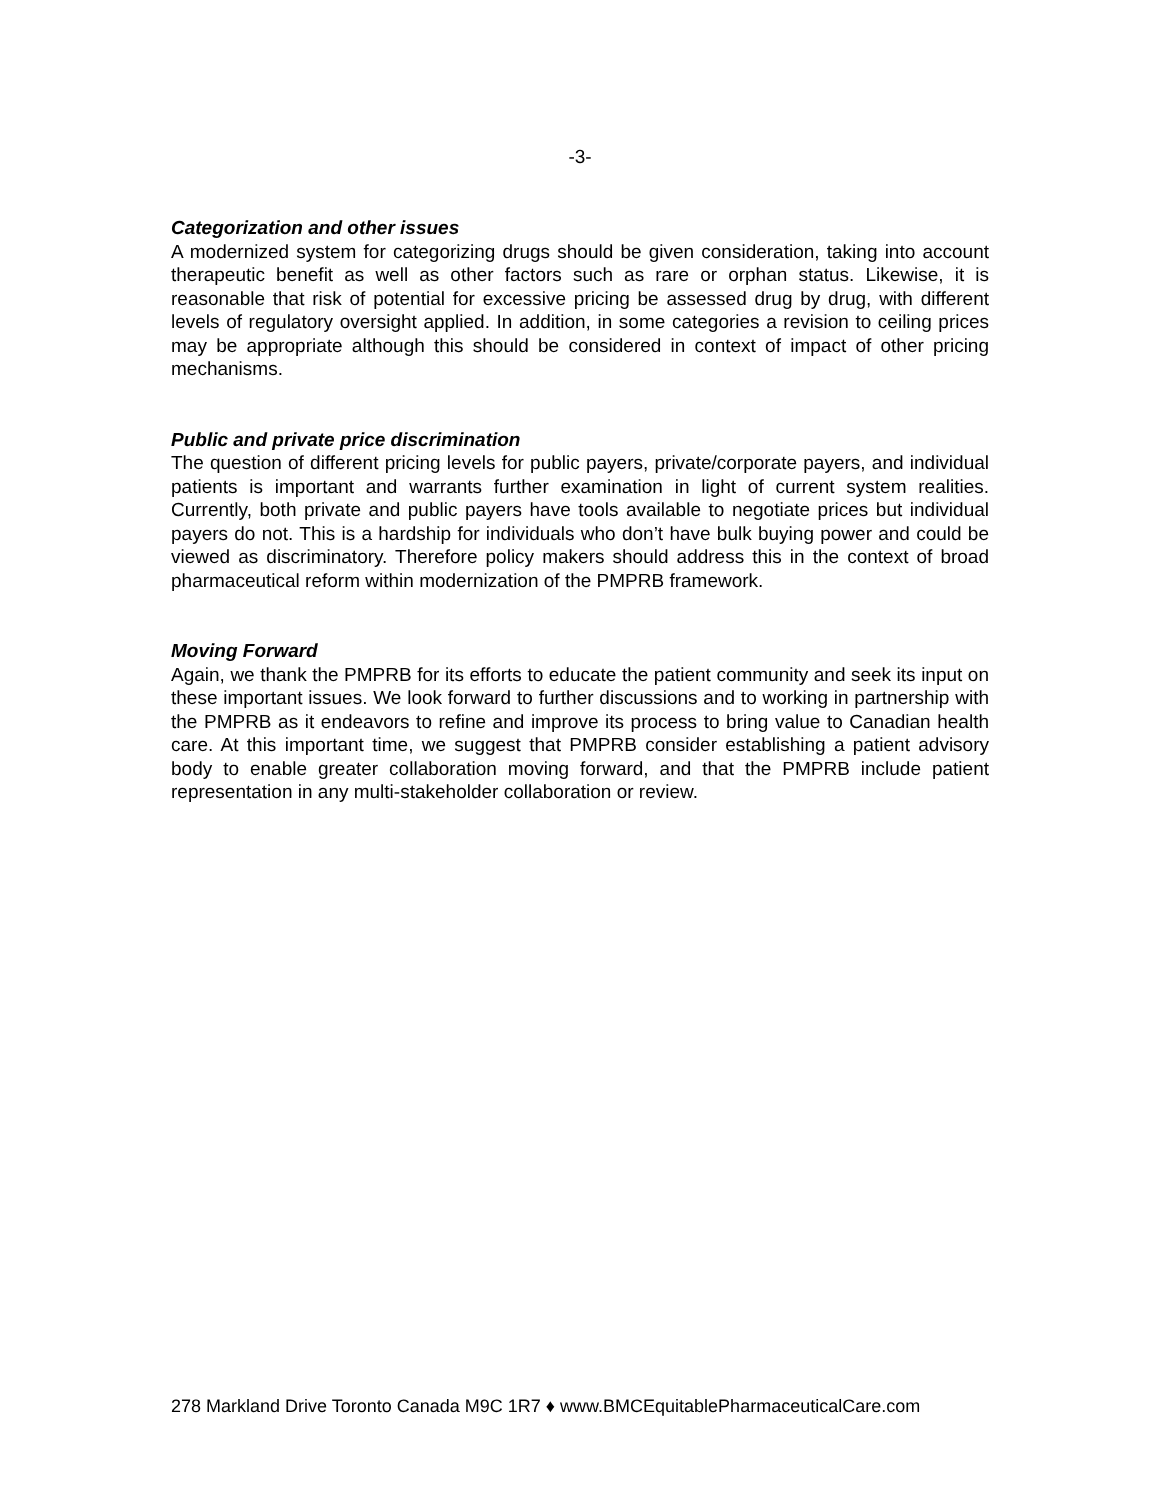-3-
Categorization and other issues
A modernized system for categorizing drugs should be given consideration, taking into account therapeutic benefit as well as other factors such as rare or orphan status. Likewise, it is reasonable that risk of potential for excessive pricing be assessed drug by drug, with different levels of regulatory oversight applied. In addition, in some categories a revision to ceiling prices may be appropriate although this should be considered in context of impact of other pricing mechanisms.
Public and private price discrimination
The question of different pricing levels for public payers, private/corporate payers, and individual patients is important and warrants further examination in light of current system realities. Currently, both private and public payers have tools available to negotiate prices but individual payers do not. This is a hardship for individuals who don’t have bulk buying power and could be viewed as discriminatory. Therefore policy makers should address this in the context of broad pharmaceutical reform within modernization of the PMPRB framework.
Moving Forward
Again, we thank the PMPRB for its efforts to educate the patient community and seek its input on these important issues. We look forward to further discussions and to working in partnership with the PMPRB as it endeavors to refine and improve its process to bring value to Canadian health care. At this important time, we suggest that PMPRB consider establishing a patient advisory body to enable greater collaboration moving forward, and that the PMPRB include patient representation in any multi-stakeholder collaboration or review.
278 Markland Drive Toronto Canada M9C 1R7 ♦ www.BMCEquitablePharmaceuticalCare.com